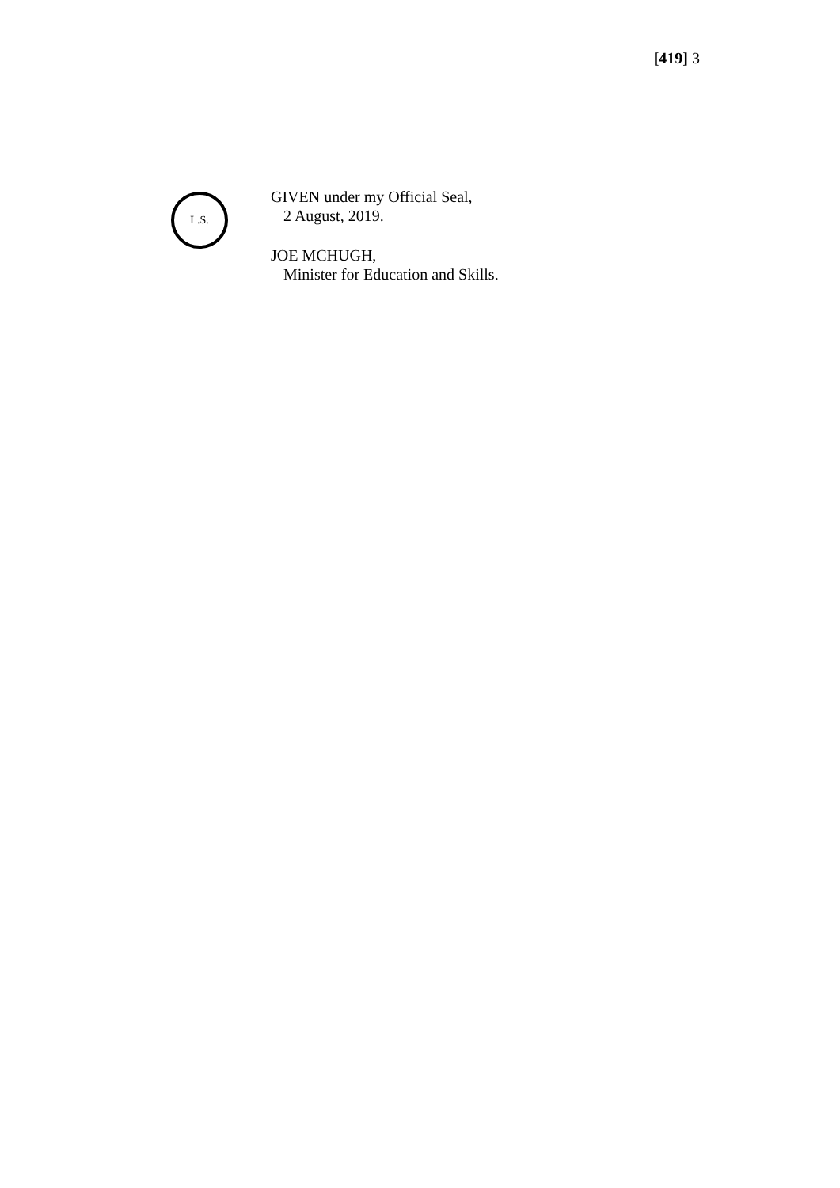[419] 3
L.S.
GIVEN under my Official Seal,
2 August, 2019.
JOE MCHUGH,
Minister for Education and Skills.